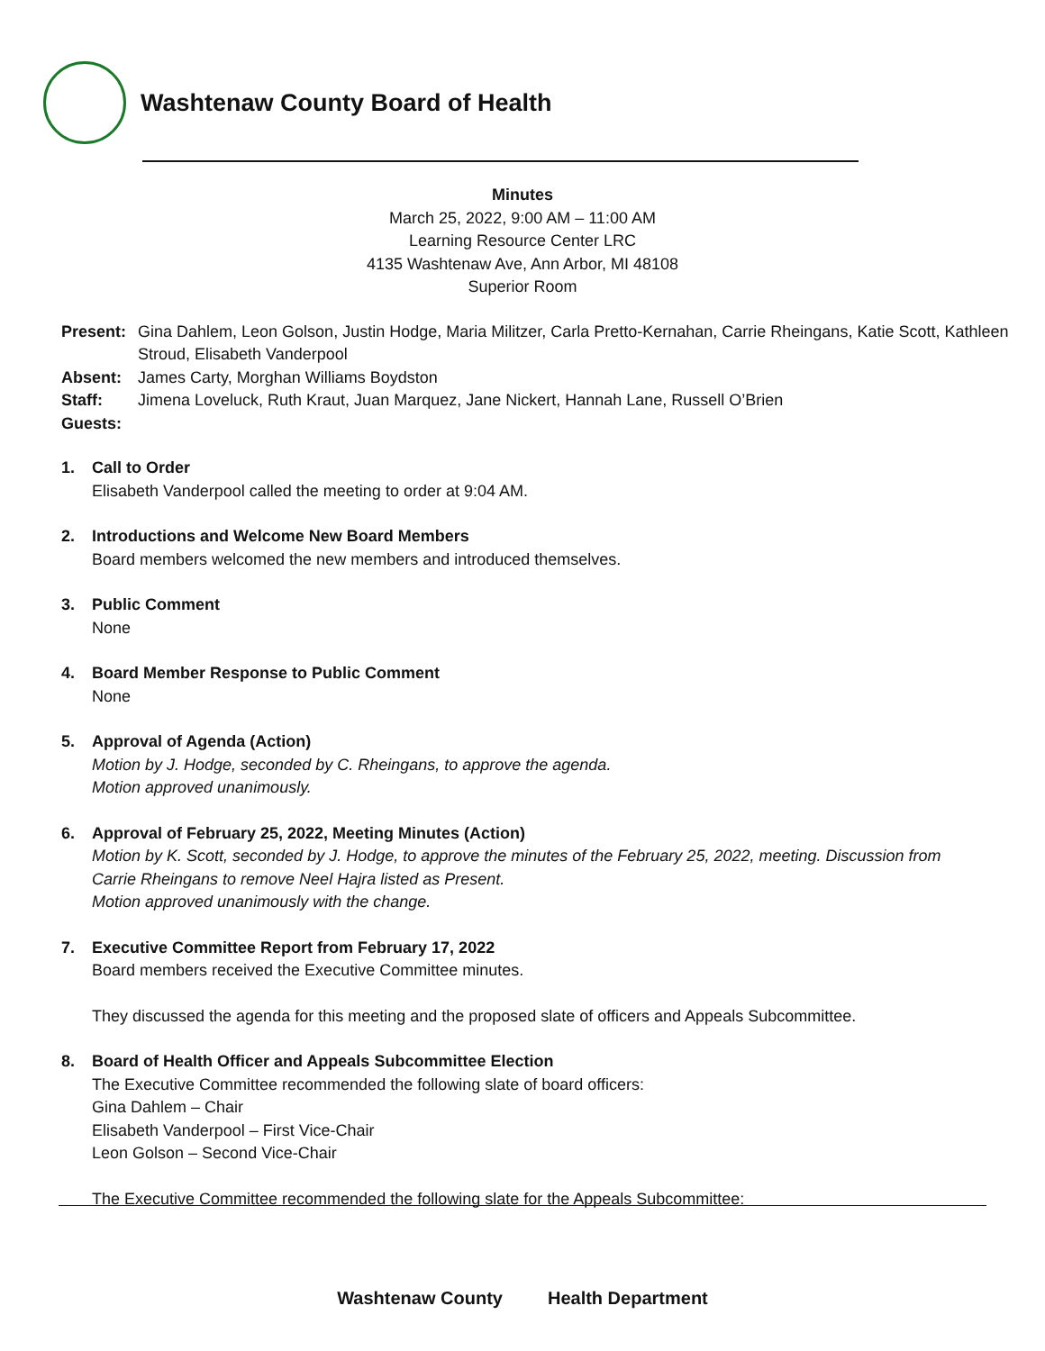Washtenaw County Board of Health
Minutes
March 25, 2022, 9:00 AM – 11:00 AM
Learning Resource Center LRC
4135 Washtenaw Ave, Ann Arbor, MI 48108
Superior Room
Present: Gina Dahlem, Leon Golson, Justin Hodge, Maria Militzer, Carla Pretto-Kernahan, Carrie Rheingans, Katie Scott, Kathleen Stroud, Elisabeth Vanderpool
Absent: James Carty, Morghan Williams Boydston
Staff: Jimena Loveluck, Ruth Kraut, Juan Marquez, Jane Nickert, Hannah Lane, Russell O’Brien
Guests:
1. Call to Order
Elisabeth Vanderpool called the meeting to order at 9:04 AM.
2. Introductions and Welcome New Board Members
Board members welcomed the new members and introduced themselves.
3. Public Comment
None
4. Board Member Response to Public Comment
None
5. Approval of Agenda (Action)
Motion by J. Hodge, seconded by C. Rheingans, to approve the agenda.
Motion approved unanimously.
6. Approval of February 25, 2022, Meeting Minutes (Action)
Motion by K. Scott, seconded by J. Hodge, to approve the minutes of the February 25, 2022, meeting. Discussion from Carrie Rheingans to remove Neel Hajra listed as Present.
Motion approved unanimously with the change.
7. Executive Committee Report from February 17, 2022
Board members received the Executive Committee minutes.
They discussed the agenda for this meeting and the proposed slate of officers and Appeals Subcommittee.
8. Board of Health Officer and Appeals Subcommittee Election
The Executive Committee recommended the following slate of board officers:
Gina Dahlem – Chair
Elisabeth Vanderpool – First Vice-Chair
Leon Golson – Second Vice-Chair
The Executive Committee recommended the following slate for the Appeals Subcommittee:
Washtenaw County Health Department